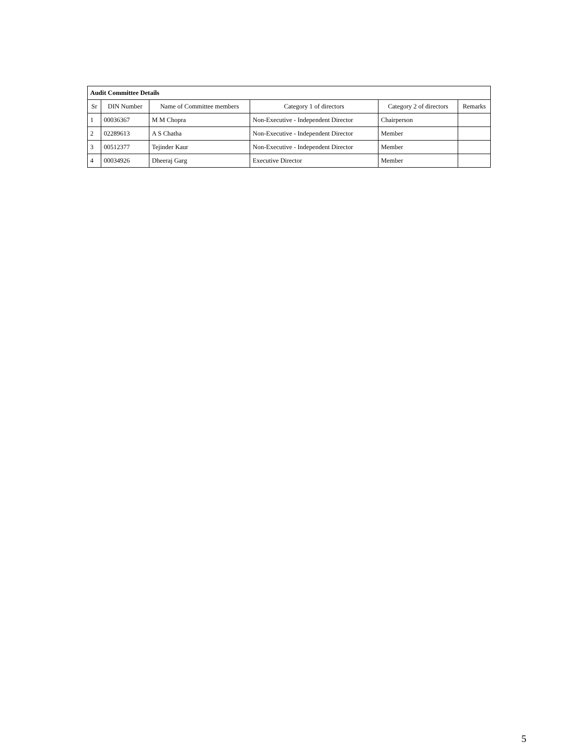| Audit Committee Details | | | | | |
| --- | --- | --- | --- | --- | --- |
| Sr | DIN Number | Name of Committee members | Category 1 of directors | Category 2 of directors | Remarks |
| 1 | 00036367 | M M Chopra | Non-Executive - Independent Director | Chairperson | |
| 2 | 02289613 | A S Chatha | Non-Executive - Independent Director | Member | |
| 3 | 00512377 | Tejinder Kaur | Non-Executive - Independent Director | Member | |
| 4 | 00034926 | Dheeraj Garg | Executive Director | Member | |
5